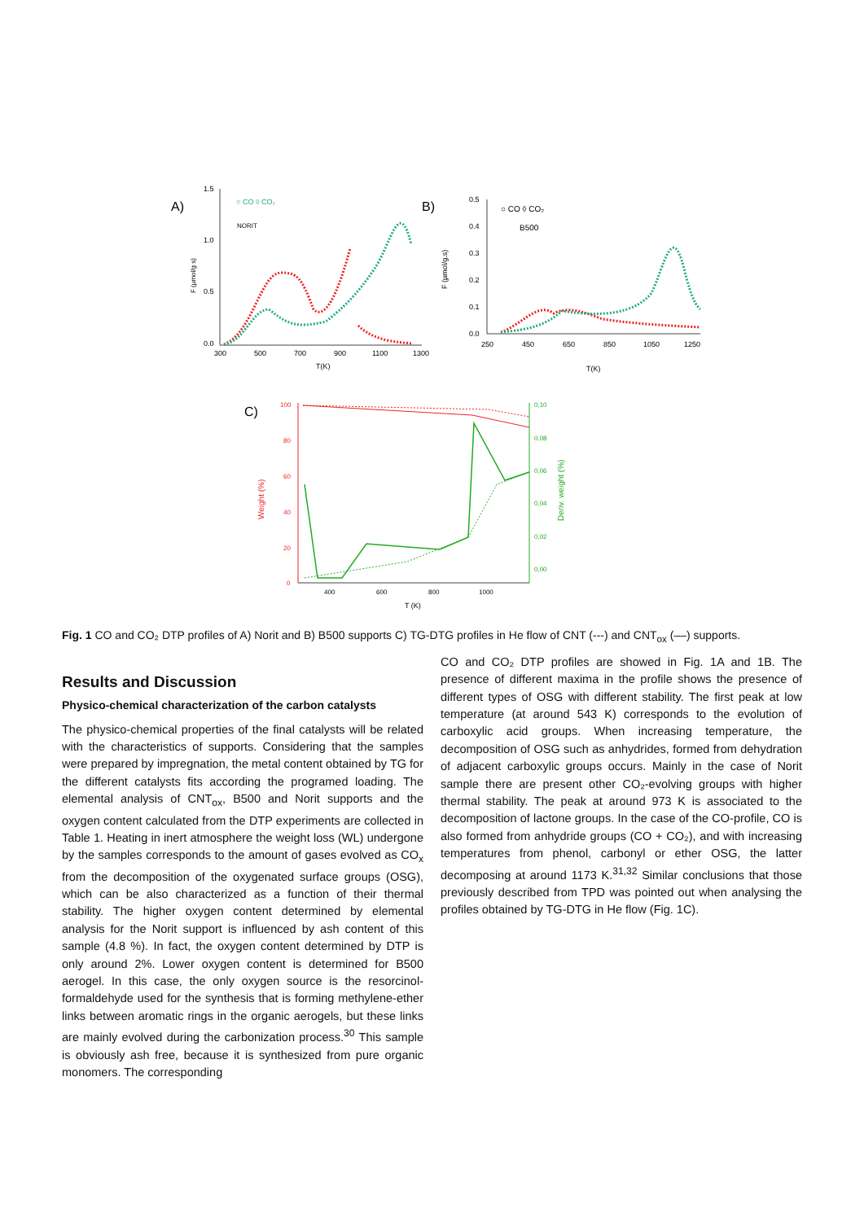A)
1.5
1.0
0.5
0.0
300
500
700
900
1100
1300
T(K)
○ CO ◊ CO₂
NORIT
F (µmol/g s)
B)
0.5
0.4
0.3
0.2
0.1
0.0
250
450
650
850
1050
1250
T(K)
○ CO ◊ CO₂
B500
F (µmol/g.s)
C)
100
80
60
40
20
0
0,10
0,08
0,06
0,04
0,02
0,00
400
600
800
1000
T (K)
Weight (%)
Deriv. weight (%)
Fig. 1 CO and CO₂ DTP profiles of A) Norit and B) B500 supports C) TG-DTG profiles in He flow of CNT (---) and CNT<sub>ox</sub> (––) supports.
Results and Discussion
Physico-chemical characterization of the carbon catalysts
The physico-chemical properties of the final catalysts will be related with the characteristics of supports. Considering that the samples were prepared by impregnation, the metal content obtained by TG for the different catalysts fits according the programed loading. The elemental analysis of CNT<sub>ox</sub>, B500 and Norit supports and the oxygen content calculated from the DTP experiments are collected in Table 1. Heating in inert atmosphere the weight loss (WL) undergone by the samples corresponds to the amount of gases evolved as CO<sub>x</sub> from the decomposition of the oxygenated surface groups (OSG), which can be also characterized as a function of their thermal stability. The higher oxygen content determined by elemental analysis for the Norit support is influenced by ash content of this sample (4.8 %). In fact, the oxygen content determined by DTP is only around 2%. Lower oxygen content is determined for B500 aerogel. In this case, the only oxygen source is the resorcinol-formaldehyde used for the synthesis that is forming methylene-ether links between aromatic rings in the organic aerogels, but these links are mainly evolved during the carbonization process.<sup>30</sup> This sample is obviously ash free, because it is synthesized from pure organic monomers. The corresponding
CO and CO₂ DTP profiles are showed in Fig. 1A and 1B. The presence of different maxima in the profile shows the presence of different types of OSG with different stability. The first peak at low temperature (at around 543 K) corresponds to the evolution of carboxylic acid groups. When increasing temperature, the decomposition of OSG such as anhydrides, formed from dehydration of adjacent carboxylic groups occurs. Mainly in the case of Norit sample there are present other CO₂-evolving groups with higher thermal stability. The peak at around 973 K is associated to the decomposition of lactone groups. In the case of the CO-profile, CO is also formed from anhydride groups (CO + CO₂), and with increasing temperatures from phenol, carbonyl or ether OSG, the latter decomposing at around 1173 K.<sup>31,32</sup> Similar conclusions that those previously described from TPD was pointed out when analysing the profiles obtained by TG-DTG in He flow (Fig. 1C).